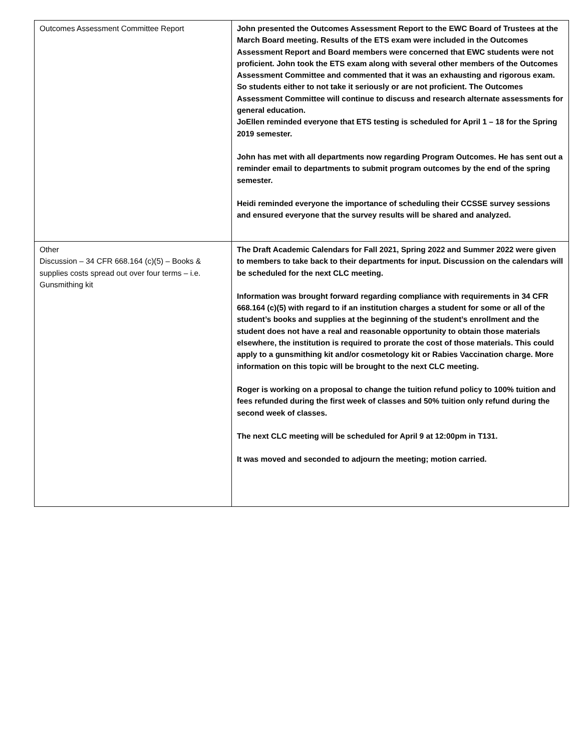| Outcomes Assessment Committee Report | John presented the Outcomes Assessment Report to the EWC Board of Trustees at the March Board meeting. Results of the ETS exam were included in the Outcomes Assessment Report and Board members were concerned that EWC students were not proficient. John took the ETS exam along with several other members of the Outcomes Assessment Committee and commented that it was an exhausting and rigorous exam. So students either to not take it seriously or are not proficient. The Outcomes Assessment Committee will continue to discuss and research alternate assessments for general education. JoEllen reminded everyone that ETS testing is scheduled for April 1 – 18 for the Spring 2019 semester. John has met with all departments now regarding Program Outcomes. He has sent out a reminder email to departments to submit program outcomes by the end of the spring semester. Heidi reminded everyone the importance of scheduling their CCSSE survey sessions and ensured everyone that the survey results will be shared and analyzed. |
| Other Discussion – 34 CFR 668.164 (c)(5) – Books & supplies costs spread out over four terms – i.e. Gunsmithing kit | The Draft Academic Calendars for Fall 2021, Spring 2022 and Summer 2022 were given to members to take back to their departments for input. Discussion on the calendars will be scheduled for the next CLC meeting. Information was brought forward regarding compliance with requirements in 34 CFR 668.164 (c)(5) with regard to if an institution charges a student for some or all of the student’s books and supplies at the beginning of the student’s enrollment and the student does not have a real and reasonable opportunity to obtain those materials elsewhere, the institution is required to prorate the cost of those materials. This could apply to a gunsmithing kit and/or cosmetology kit or Rabies Vaccination charge. More information on this topic will be brought to the next CLC meeting. Roger is working on a proposal to change the tuition refund policy to 100% tuition and fees refunded during the first week of classes and 50% tuition only refund during the second week of classes. The next CLC meeting will be scheduled for April 9 at 12:00pm in T131. It was moved and seconded to adjourn the meeting; motion carried. |